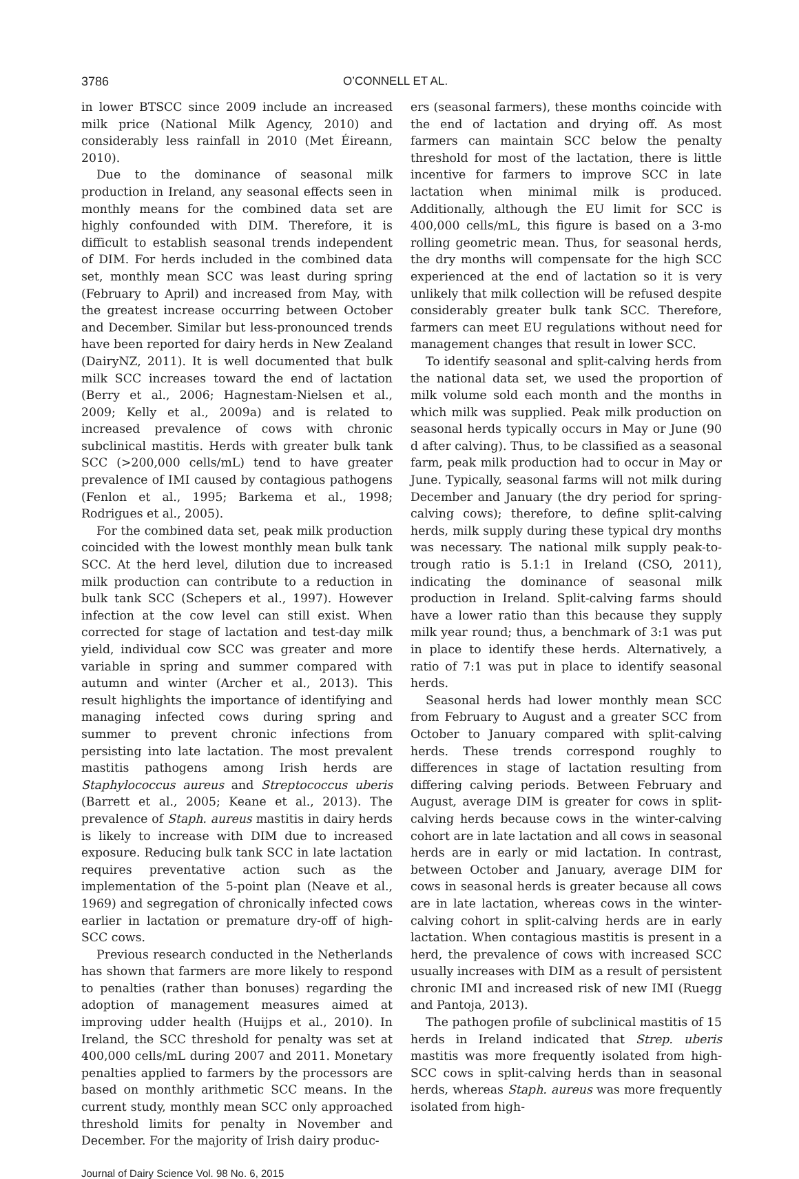3786 O’CONNELL ET AL.
in lower BTSCC since 2009 include an increased milk price (National Milk Agency, 2010) and considerably less rainfall in 2010 (Met Éireann, 2010).
Due to the dominance of seasonal milk production in Ireland, any seasonal effects seen in monthly means for the combined data set are highly confounded with DIM. Therefore, it is difficult to establish seasonal trends independent of DIM. For herds included in the combined data set, monthly mean SCC was least during spring (February to April) and increased from May, with the greatest increase occurring between October and December. Similar but less-pronounced trends have been reported for dairy herds in New Zealand (DairyNZ, 2011). It is well documented that bulk milk SCC increases toward the end of lactation (Berry et al., 2006; Hagnestam-Nielsen et al., 2009; Kelly et al., 2009a) and is related to increased prevalence of cows with chronic subclinical mastitis. Herds with greater bulk tank SCC (>200,000 cells/mL) tend to have greater prevalence of IMI caused by contagious pathogens (Fenlon et al., 1995; Barkema et al., 1998; Rodrigues et al., 2005).
For the combined data set, peak milk production coincided with the lowest monthly mean bulk tank SCC. At the herd level, dilution due to increased milk production can contribute to a reduction in bulk tank SCC (Schepers et al., 1997). However infection at the cow level can still exist. When corrected for stage of lactation and test-day milk yield, individual cow SCC was greater and more variable in spring and summer compared with autumn and winter (Archer et al., 2013). This result highlights the importance of identifying and managing infected cows during spring and summer to prevent chronic infections from persisting into late lactation. The most prevalent mastitis pathogens among Irish herds are Staphylococcus aureus and Streptococcus uberis (Barrett et al., 2005; Keane et al., 2013). The prevalence of Staph. aureus mastitis in dairy herds is likely to increase with DIM due to increased exposure. Reducing bulk tank SCC in late lactation requires preventative action such as the implementation of the 5-point plan (Neave et al., 1969) and segregation of chronically infected cows earlier in lactation or premature dry-off of high-SCC cows.
Previous research conducted in the Netherlands has shown that farmers are more likely to respond to penalties (rather than bonuses) regarding the adoption of management measures aimed at improving udder health (Huijps et al., 2010). In Ireland, the SCC threshold for penalty was set at 400,000 cells/mL during 2007 and 2011. Monetary penalties applied to farmers by the processors are based on monthly arithmetic SCC means. In the current study, monthly mean SCC only approached threshold limits for penalty in November and December. For the majority of Irish dairy produc-
ers (seasonal farmers), these months coincide with the end of lactation and drying off. As most farmers can maintain SCC below the penalty threshold for most of the lactation, there is little incentive for farmers to improve SCC in late lactation when minimal milk is produced. Additionally, although the EU limit for SCC is 400,000 cells/mL, this figure is based on a 3-mo rolling geometric mean. Thus, for seasonal herds, the dry months will compensate for the high SCC experienced at the end of lactation so it is very unlikely that milk collection will be refused despite considerably greater bulk tank SCC. Therefore, farmers can meet EU regulations without need for management changes that result in lower SCC.
To identify seasonal and split-calving herds from the national data set, we used the proportion of milk volume sold each month and the months in which milk was supplied. Peak milk production on seasonal herds typically occurs in May or June (90 d after calving). Thus, to be classified as a seasonal farm, peak milk production had to occur in May or June. Typically, seasonal farms will not milk during December and January (the dry period for spring-calving cows); therefore, to define split-calving herds, milk supply during these typical dry months was necessary. The national milk supply peak-to-trough ratio is 5.1:1 in Ireland (CSO, 2011), indicating the dominance of seasonal milk production in Ireland. Split-calving farms should have a lower ratio than this because they supply milk year round; thus, a benchmark of 3:1 was put in place to identify these herds. Alternatively, a ratio of 7:1 was put in place to identify seasonal herds.
Seasonal herds had lower monthly mean SCC from February to August and a greater SCC from October to January compared with split-calving herds. These trends correspond roughly to differences in stage of lactation resulting from differing calving periods. Between February and August, average DIM is greater for cows in split-calving herds because cows in the winter-calving cohort are in late lactation and all cows in seasonal herds are in early or mid lactation. In contrast, between October and January, average DIM for cows in seasonal herds is greater because all cows are in late lactation, whereas cows in the winter-calving cohort in split-calving herds are in early lactation. When contagious mastitis is present in a herd, the prevalence of cows with increased SCC usually increases with DIM as a result of persistent chronic IMI and increased risk of new IMI (Ruegg and Pantoja, 2013).
The pathogen profile of subclinical mastitis of 15 herds in Ireland indicated that Strep. uberis mastitis was more frequently isolated from high-SCC cows in split-calving herds than in seasonal herds, whereas Staph. aureus was more frequently isolated from high-
Journal of Dairy Science Vol. 98 No. 6, 2015